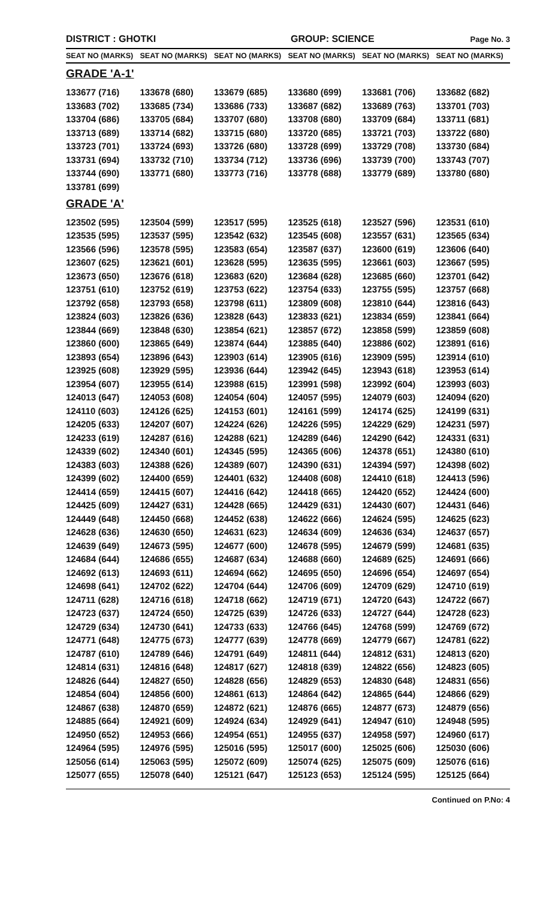DISTRICT : GHOTKI GROUP: SCIENCE
Page No. 3
| SEAT NO (MARKS) | SEAT NO (MARKS) | SEAT NO (MARKS) | SEAT NO (MARKS) | SEAT NO (MARKS) | SEAT NO (MARKS) |
| --- | --- | --- | --- | --- | --- |
| GRADE 'A-1' | | | | | |
| 133677 (716) | 133678 (680) | 133679 (685) | 133680 (699) | 133681 (706) | 133682 (682) |
| 133683 (702) | 133685 (734) | 133686 (733) | 133687 (682) | 133689 (763) | 133701 (703) |
| 133704 (686) | 133705 (684) | 133707 (680) | 133708 (680) | 133709 (684) | 133711 (681) |
| 133713 (689) | 133714 (682) | 133715 (680) | 133720 (685) | 133721 (703) | 133722 (680) |
| 133723 (701) | 133724 (693) | 133726 (680) | 133728 (699) | 133729 (708) | 133730 (684) |
| 133731 (694) | 133732 (710) | 133734 (712) | 133736 (696) | 133739 (700) | 133743 (707) |
| 133744 (690) | 133771 (680) | 133773 (716) | 133778 (688) | 133779 (689) | 133780 (680) |
| 133781 (699) | | | | | |
| GRADE 'A' | | | | | |
| 123502 (595) | 123504 (599) | 123517 (595) | 123525 (618) | 123527 (596) | 123531 (610) |
| 123535 (595) | 123537 (595) | 123542 (632) | 123545 (608) | 123557 (631) | 123565 (634) |
| 123566 (596) | 123578 (595) | 123583 (654) | 123587 (637) | 123600 (619) | 123606 (640) |
| 123607 (625) | 123621 (601) | 123628 (595) | 123635 (595) | 123661 (603) | 123667 (595) |
| 123673 (650) | 123676 (618) | 123683 (620) | 123684 (628) | 123685 (660) | 123701 (642) |
| 123751 (610) | 123752 (619) | 123753 (622) | 123754 (633) | 123755 (595) | 123757 (668) |
| 123792 (658) | 123793 (658) | 123798 (611) | 123809 (608) | 123810 (644) | 123816 (643) |
| 123824 (603) | 123826 (636) | 123828 (643) | 123833 (621) | 123834 (659) | 123841 (664) |
| 123844 (669) | 123848 (630) | 123854 (621) | 123857 (672) | 123858 (599) | 123859 (608) |
| 123860 (600) | 123865 (649) | 123874 (644) | 123885 (640) | 123886 (602) | 123891 (616) |
| 123893 (654) | 123896 (643) | 123903 (614) | 123905 (616) | 123909 (595) | 123914 (610) |
| 123925 (608) | 123929 (595) | 123936 (644) | 123942 (645) | 123943 (618) | 123953 (614) |
| 123954 (607) | 123955 (614) | 123988 (615) | 123991 (598) | 123992 (604) | 123993 (603) |
| 124013 (647) | 124053 (608) | 124054 (604) | 124057 (595) | 124079 (603) | 124094 (620) |
| 124110 (603) | 124126 (625) | 124153 (601) | 124161 (599) | 124174 (625) | 124199 (631) |
| 124205 (633) | 124207 (607) | 124224 (626) | 124226 (595) | 124229 (629) | 124231 (597) |
| 124233 (619) | 124287 (616) | 124288 (621) | 124289 (646) | 124290 (642) | 124331 (631) |
| 124339 (602) | 124340 (601) | 124345 (595) | 124365 (606) | 124378 (651) | 124380 (610) |
| 124383 (603) | 124388 (626) | 124389 (607) | 124390 (631) | 124394 (597) | 124398 (602) |
| 124399 (602) | 124400 (659) | 124401 (632) | 124408 (608) | 124410 (618) | 124413 (596) |
| 124414 (659) | 124415 (607) | 124416 (642) | 124418 (665) | 124420 (652) | 124424 (600) |
| 124425 (609) | 124427 (631) | 124428 (665) | 124429 (631) | 124430 (607) | 124431 (646) |
| 124449 (648) | 124450 (668) | 124452 (638) | 124622 (666) | 124624 (595) | 124625 (623) |
| 124628 (636) | 124630 (650) | 124631 (623) | 124634 (609) | 124636 (634) | 124637 (657) |
| 124639 (649) | 124673 (595) | 124677 (600) | 124678 (595) | 124679 (599) | 124681 (635) |
| 124684 (644) | 124686 (655) | 124687 (634) | 124688 (660) | 124689 (625) | 124691 (666) |
| 124692 (613) | 124693 (611) | 124694 (662) | 124695 (650) | 124696 (654) | 124697 (654) |
| 124698 (641) | 124702 (622) | 124704 (644) | 124706 (609) | 124709 (629) | 124710 (619) |
| 124711 (628) | 124716 (618) | 124718 (662) | 124719 (671) | 124720 (643) | 124722 (667) |
| 124723 (637) | 124724 (650) | 124725 (639) | 124726 (633) | 124727 (644) | 124728 (623) |
| 124729 (634) | 124730 (641) | 124733 (633) | 124766 (645) | 124768 (599) | 124769 (672) |
| 124771 (648) | 124775 (673) | 124777 (639) | 124778 (669) | 124779 (667) | 124781 (622) |
| 124787 (610) | 124789 (646) | 124791 (649) | 124811 (644) | 124812 (631) | 124813 (620) |
| 124814 (631) | 124816 (648) | 124817 (627) | 124818 (639) | 124822 (656) | 124823 (605) |
| 124826 (644) | 124827 (650) | 124828 (656) | 124829 (653) | 124830 (648) | 124831 (656) |
| 124854 (604) | 124856 (600) | 124861 (613) | 124864 (642) | 124865 (644) | 124866 (629) |
| 124867 (638) | 124870 (659) | 124872 (621) | 124876 (665) | 124877 (673) | 124879 (656) |
| 124885 (664) | 124921 (609) | 124924 (634) | 124929 (641) | 124947 (610) | 124948 (595) |
| 124950 (652) | 124953 (666) | 124954 (651) | 124955 (637) | 124958 (597) | 124960 (617) |
| 124964 (595) | 124976 (595) | 125016 (595) | 125017 (600) | 125025 (606) | 125030 (606) |
| 125056 (614) | 125063 (595) | 125072 (609) | 125074 (625) | 125075 (609) | 125076 (616) |
| 125077 (655) | 125078 (640) | 125121 (647) | 125123 (653) | 125124 (595) | 125125 (664) |
Continued on P.No: 4